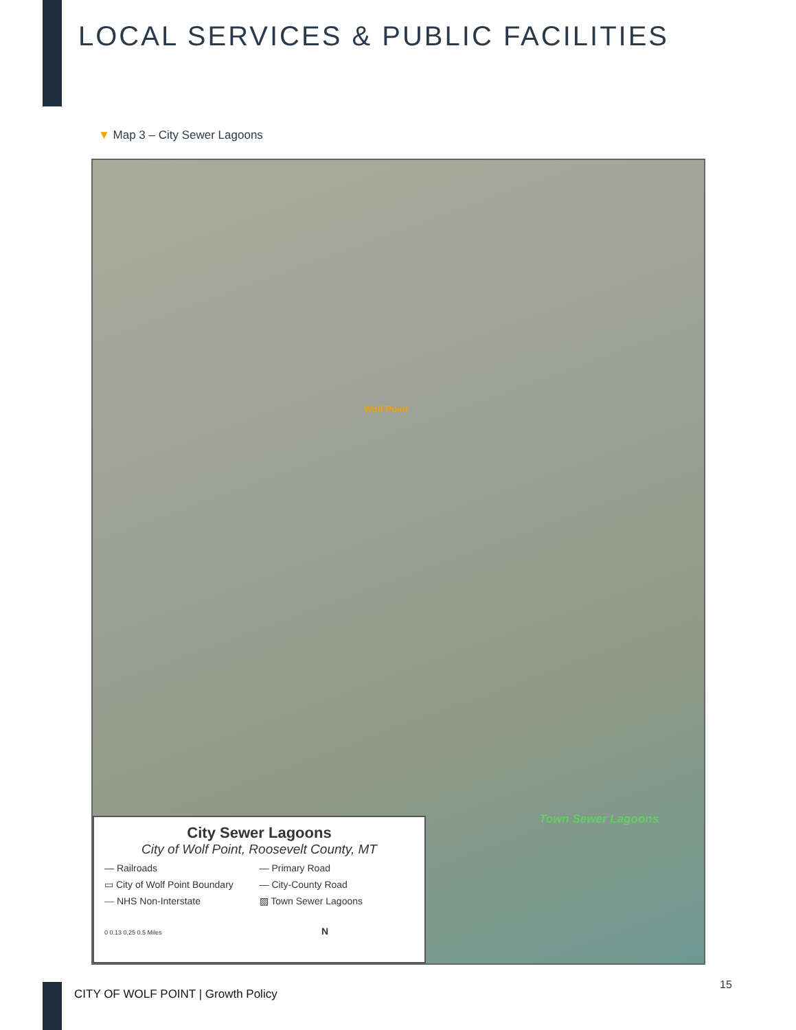LOCAL SERVICES & PUBLIC FACILITIES
▼ Map 3 – City Sewer Lagoons
Wolf Point
Town Sewer Lagoons
City Sewer Lagoons
City of Wolf Point, Roosevelt County, MT
— Railroads
— Primary Road
▭ City of Wolf Point Boundary
— City-County Road
— NHS Non-Interstate
▨ Town Sewer Lagoons
0 0.13 0.25 0.5 Miles N
15
CITY OF WOLF POINT | Growth Policy